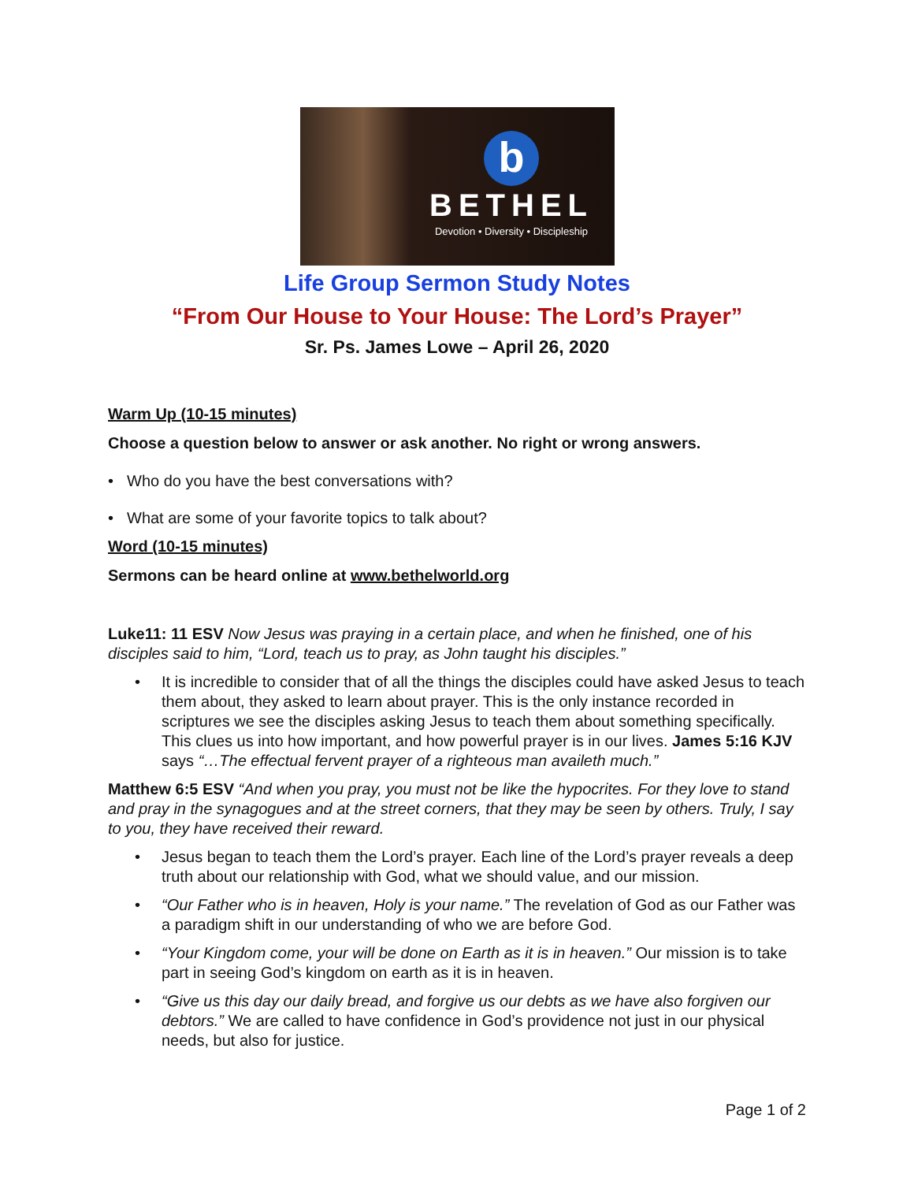b
BETHEL
Devotion • Diversity • Discipleship
Life Group Sermon Study Notes
“From Our House to Your House: The Lord’s Prayer”
Sr. Ps. James Lowe – April 26, 2020
Warm Up (10-15 minutes)
Choose a question below to answer or ask another. No right or wrong answers.
• Who do you have the best conversations with?
• What are some of your favorite topics to talk about?
Word (10-15 minutes)
Sermons can be heard online at www.bethelworld.org
Luke11: 11 ESV Now Jesus was praying in a certain place, and when he finished, one of his disciples said to him, “Lord, teach us to pray, as John taught his disciples.”
• It is incredible to consider that of all the things the disciples could have asked Jesus to teach them about, they asked to learn about prayer. This is the only instance recorded in scriptures we see the disciples asking Jesus to teach them about something specifically. This clues us into how important, and how powerful prayer is in our lives. James 5:16 KJV says “…The effectual fervent prayer of a righteous man availeth much.”
Matthew 6:5 ESV “And when you pray, you must not be like the hypocrites. For they love to stand and pray in the synagogues and at the street corners, that they may be seen by others. Truly, I say to you, they have received their reward.
• Jesus began to teach them the Lord’s prayer. Each line of the Lord’s prayer reveals a deep truth about our relationship with God, what we should value, and our mission.
• “Our Father who is in heaven, Holy is your name.” The revelation of God as our Father was a paradigm shift in our understanding of who we are before God.
• “Your Kingdom come, your will be done on Earth as it is in heaven.” Our mission is to take part in seeing God’s kingdom on earth as it is in heaven.
• “Give us this day our daily bread, and forgive us our debts as we have also forgiven our debtors.” We are called to have confidence in God’s providence not just in our physical needs, but also for justice.
Page 1 of 2